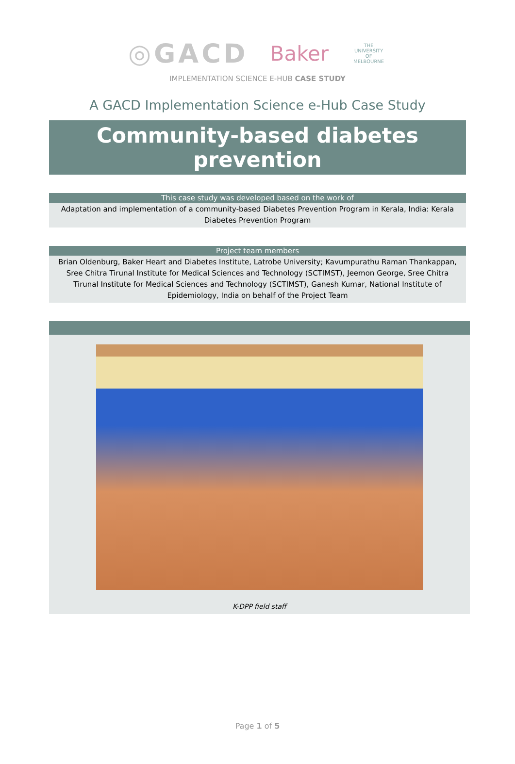◎GACD Baker THE UNIVERSITY OF MELBOURNE
IMPLEMENTATION SCIENCE E-HUB CASE STUDY
A GACD Implementation Science e-Hub Case Study
Community-based diabetes prevention
This case study was developed based on the work of
Adaptation and implementation of a community-based Diabetes Prevention Program in Kerala, India: Kerala Diabetes Prevention Program
Project team members
Brian Oldenburg, Baker Heart and Diabetes Institute, Latrobe University; Kavumpurathu Raman Thankappan, Sree Chitra Tirunal Institute for Medical Sciences and Technology (SCTIMST), Jeemon George, Sree Chitra Tirunal Institute for Medical Sciences and Technology (SCTIMST), Ganesh Kumar, National Institute of Epidemiology, India on behalf of the Project Team
K-DPP field staff
Page 1 of 5